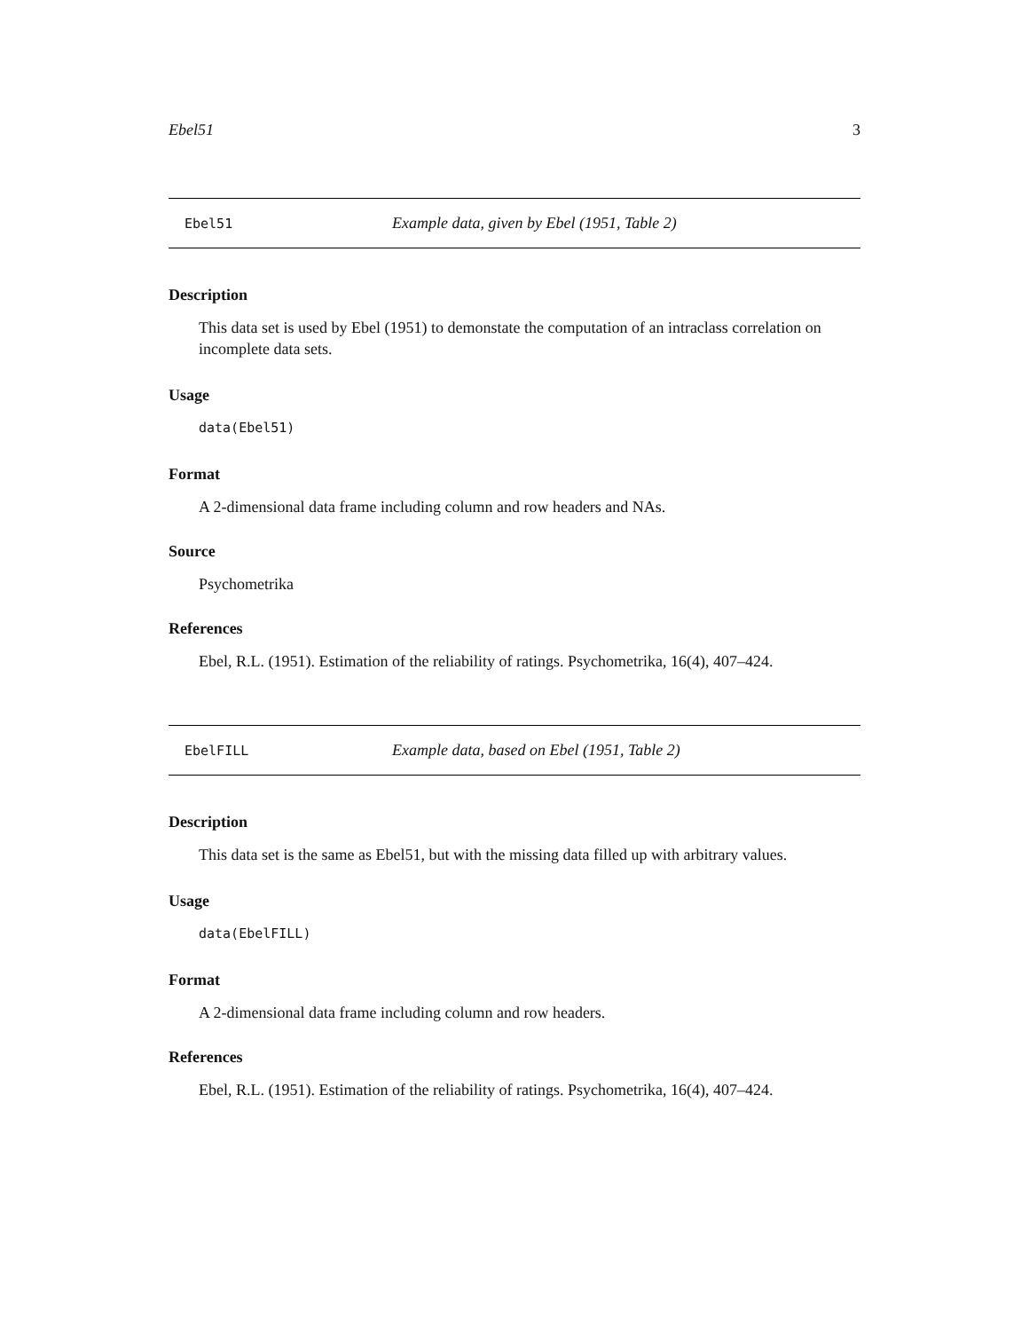Ebel51 3
Ebel51 Example data, given by Ebel (1951, Table 2)
Description
This data set is used by Ebel (1951) to demonstate the computation of an intraclass correlation on incomplete data sets.
Usage
data(Ebel51)
Format
A 2-dimensional data frame including column and row headers and NAs.
Source
Psychometrika
References
Ebel, R.L. (1951). Estimation of the reliability of ratings. Psychometrika, 16(4), 407–424.
EbelFILL Example data, based on Ebel (1951, Table 2)
Description
This data set is the same as Ebel51, but with the missing data filled up with arbitrary values.
Usage
data(EbelFILL)
Format
A 2-dimensional data frame including column and row headers.
References
Ebel, R.L. (1951). Estimation of the reliability of ratings. Psychometrika, 16(4), 407–424.